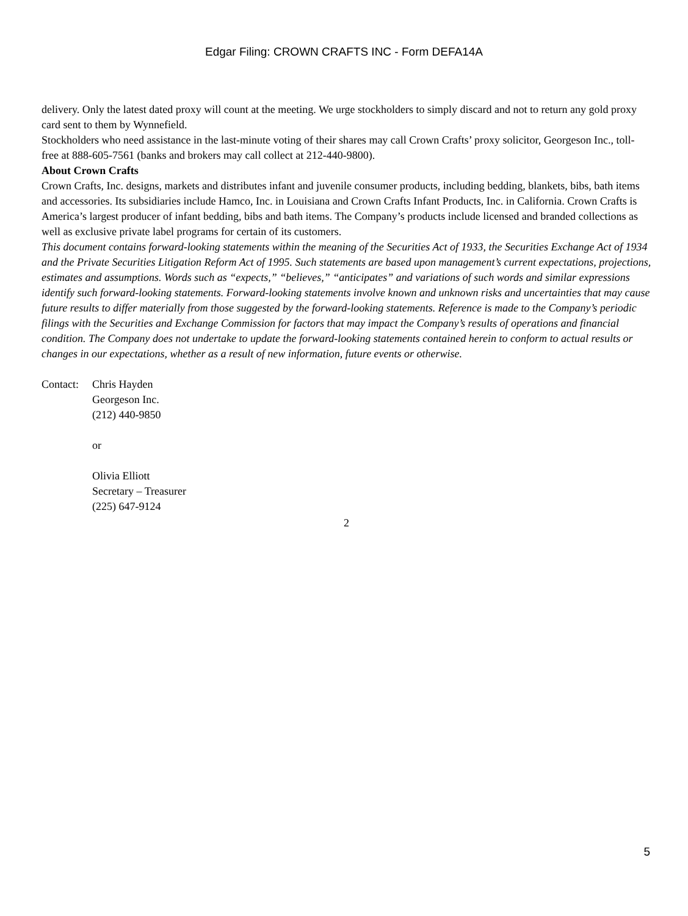Edgar Filing: CROWN CRAFTS INC - Form DEFA14A
delivery. Only the latest dated proxy will count at the meeting. We urge stockholders to simply discard and not to return any gold proxy card sent to them by Wynnefield.
Stockholders who need assistance in the last-minute voting of their shares may call Crown Crafts’ proxy solicitor, Georgeson Inc., toll-free at 888-605-7561 (banks and brokers may call collect at 212-440-9800).
About Crown Crafts
Crown Crafts, Inc. designs, markets and distributes infant and juvenile consumer products, including bedding, blankets, bibs, bath items and accessories. Its subsidiaries include Hamco, Inc. in Louisiana and Crown Crafts Infant Products, Inc. in California. Crown Crafts is America’s largest producer of infant bedding, bibs and bath items. The Company’s products include licensed and branded collections as well as exclusive private label programs for certain of its customers.
This document contains forward-looking statements within the meaning of the Securities Act of 1933, the Securities Exchange Act of 1934 and the Private Securities Litigation Reform Act of 1995. Such statements are based upon management’s current expectations, projections, estimates and assumptions. Words such as “expects,” “believes,” “anticipates” and variations of such words and similar expressions identify such forward-looking statements. Forward-looking statements involve known and unknown risks and uncertainties that may cause future results to differ materially from those suggested by the forward-looking statements. Reference is made to the Company’s periodic filings with the Securities and Exchange Commission for factors that may impact the Company’s results of operations and financial condition. The Company does not undertake to update the forward-looking statements contained herein to conform to actual results or changes in our expectations, whether as a result of new information, future events or otherwise.
Contact:
Chris Hayden
Georgeson Inc.
(212) 440-9850
or
Olivia Elliott
Secretary – Treasurer
(225) 647-9124
2
5